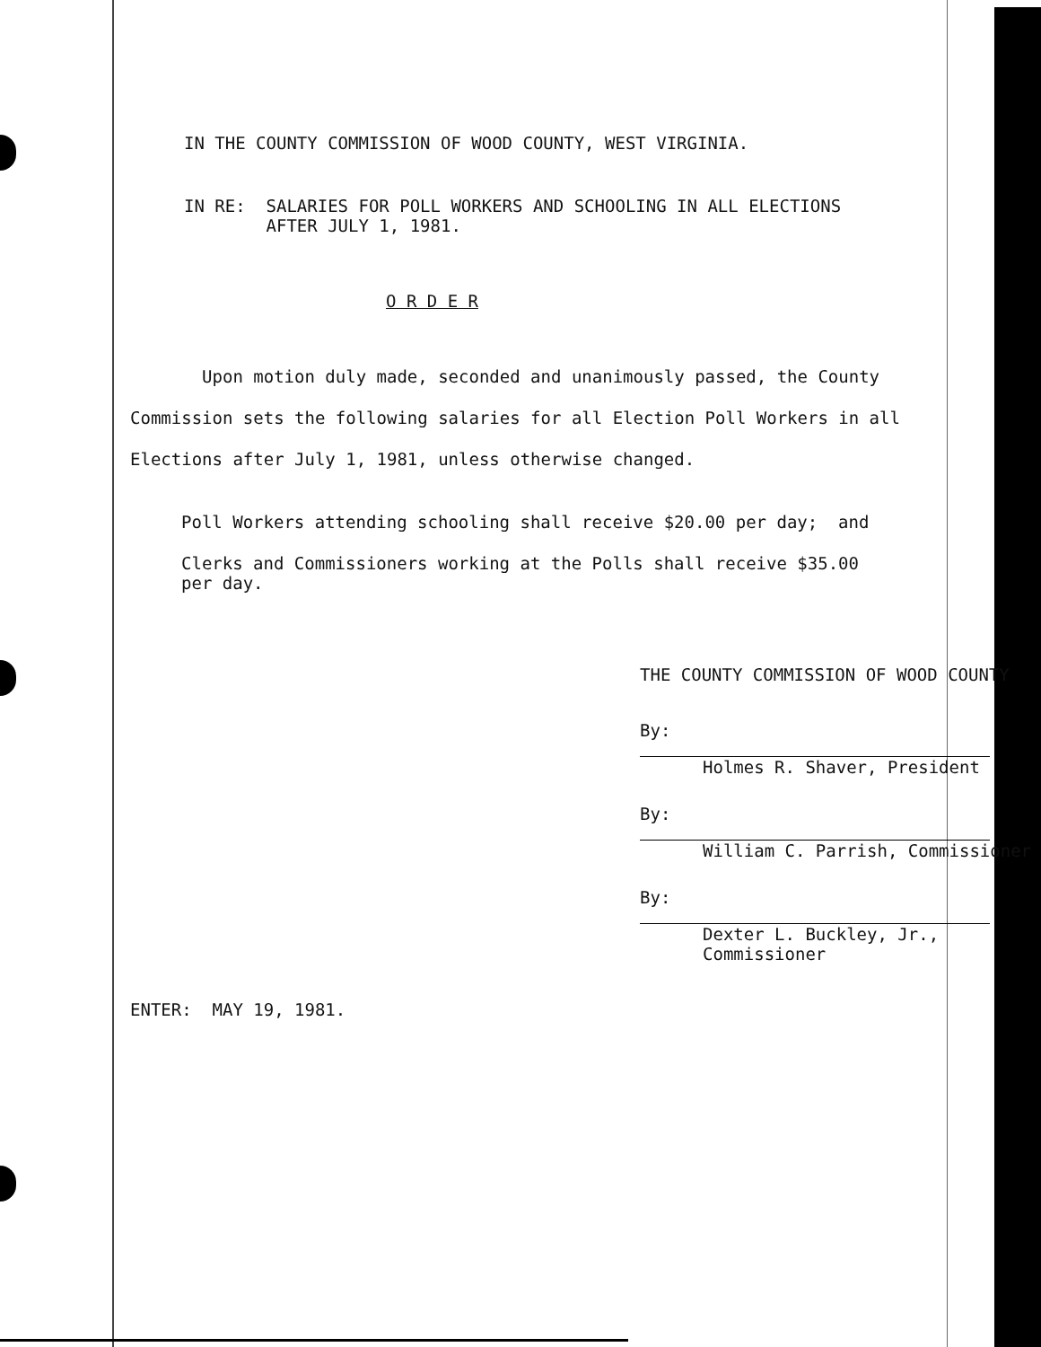IN THE COUNTY COMMISSION OF WOOD COUNTY, WEST VIRGINIA.
IN RE: SALARIES FOR POLL WORKERS AND SCHOOLING IN ALL ELECTIONS
AFTER JULY 1, 1981.
O R D E R
Upon motion duly made, seconded and unanimously passed, the County Commission sets the following salaries for all Election Poll Workers in all Elections after July 1, 1981, unless otherwise changed.
Poll Workers attending schooling shall receive $20.00 per day; and
Clerks and Commissioners working at the Polls shall receive $35.00
per day.
THE COUNTY COMMISSION OF WOOD COUNTY
By:
Holmes R. Shaver, President
By:
William C. Parrish, Commissioner
By:
Dexter L. Buckley, Jr., Commissioner
ENTER: MAY 19, 1981.